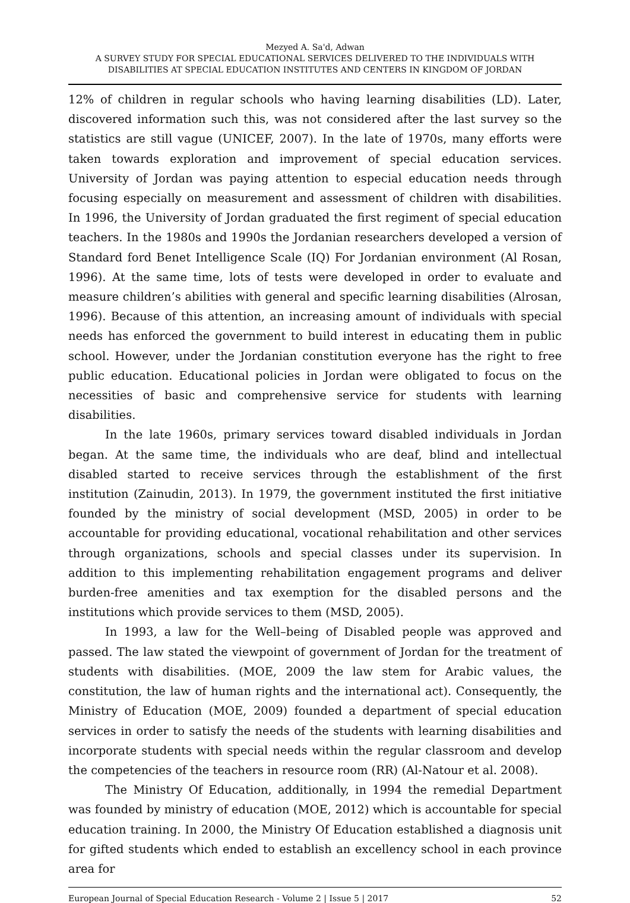Mezyed A. Sa'd, Adwan
A SURVEY STUDY FOR SPECIAL EDUCATIONAL SERVICES DELIVERED TO THE INDIVIDUALS WITH DISABILITIES AT SPECIAL EDUCATION INSTITUTES AND CENTERS IN KINGDOM OF JORDAN
12% of children in regular schools who having learning disabilities (LD). Later, discovered information such this, was not considered after the last survey so the statistics are still vague (UNICEF, 2007). In the late of 1970s, many efforts were taken towards exploration and improvement of special education services. University of Jordan was paying attention to especial education needs through focusing especially on measurement and assessment of children with disabilities. In 1996, the University of Jordan graduated the first regiment of special education teachers. In the 1980s and 1990s the Jordanian researchers developed a version of Standard ford Benet Intelligence Scale (IQ) For Jordanian environment (Al Rosan, 1996). At the same time, lots of tests were developed in order to evaluate and measure children’s abilities with general and specific learning disabilities (Alrosan, 1996). Because of this attention, an increasing amount of individuals with special needs has enforced the government to build interest in educating them in public school. However, under the Jordanian constitution everyone has the right to free public education. Educational policies in Jordan were obligated to focus on the necessities of basic and comprehensive service for students with learning disabilities.
In the late 1960s, primary services toward disabled individuals in Jordan began. At the same time, the individuals who are deaf, blind and intellectual disabled started to receive services through the establishment of the first institution (Zainudin, 2013). In 1979, the government instituted the first initiative founded by the ministry of social development (MSD, 2005) in order to be accountable for providing educational, vocational rehabilitation and other services through organizations, schools and special classes under its supervision. In addition to this implementing rehabilitation engagement programs and deliver burden-free amenities and tax exemption for the disabled persons and the institutions which provide services to them (MSD, 2005).
In 1993, a law for the Well–being of Disabled people was approved and passed. The law stated the viewpoint of government of Jordan for the treatment of students with disabilities. (MOE, 2009 the law stem for Arabic values, the constitution, the law of human rights and the international act). Consequently, the Ministry of Education (MOE, 2009) founded a department of special education services in order to satisfy the needs of the students with learning disabilities and incorporate students with special needs within the regular classroom and develop the competencies of the teachers in resource room (RR) (Al-Natour et al. 2008).
The Ministry Of Education, additionally, in 1994 the remedial Department was founded by ministry of education (MOE, 2012) which is accountable for special education training. In 2000, the Ministry Of Education established a diagnosis unit for gifted students which ended to establish an excellency school in each province area for
European Journal of Special Education Research - Volume 2 | Issue 5 | 2017 52